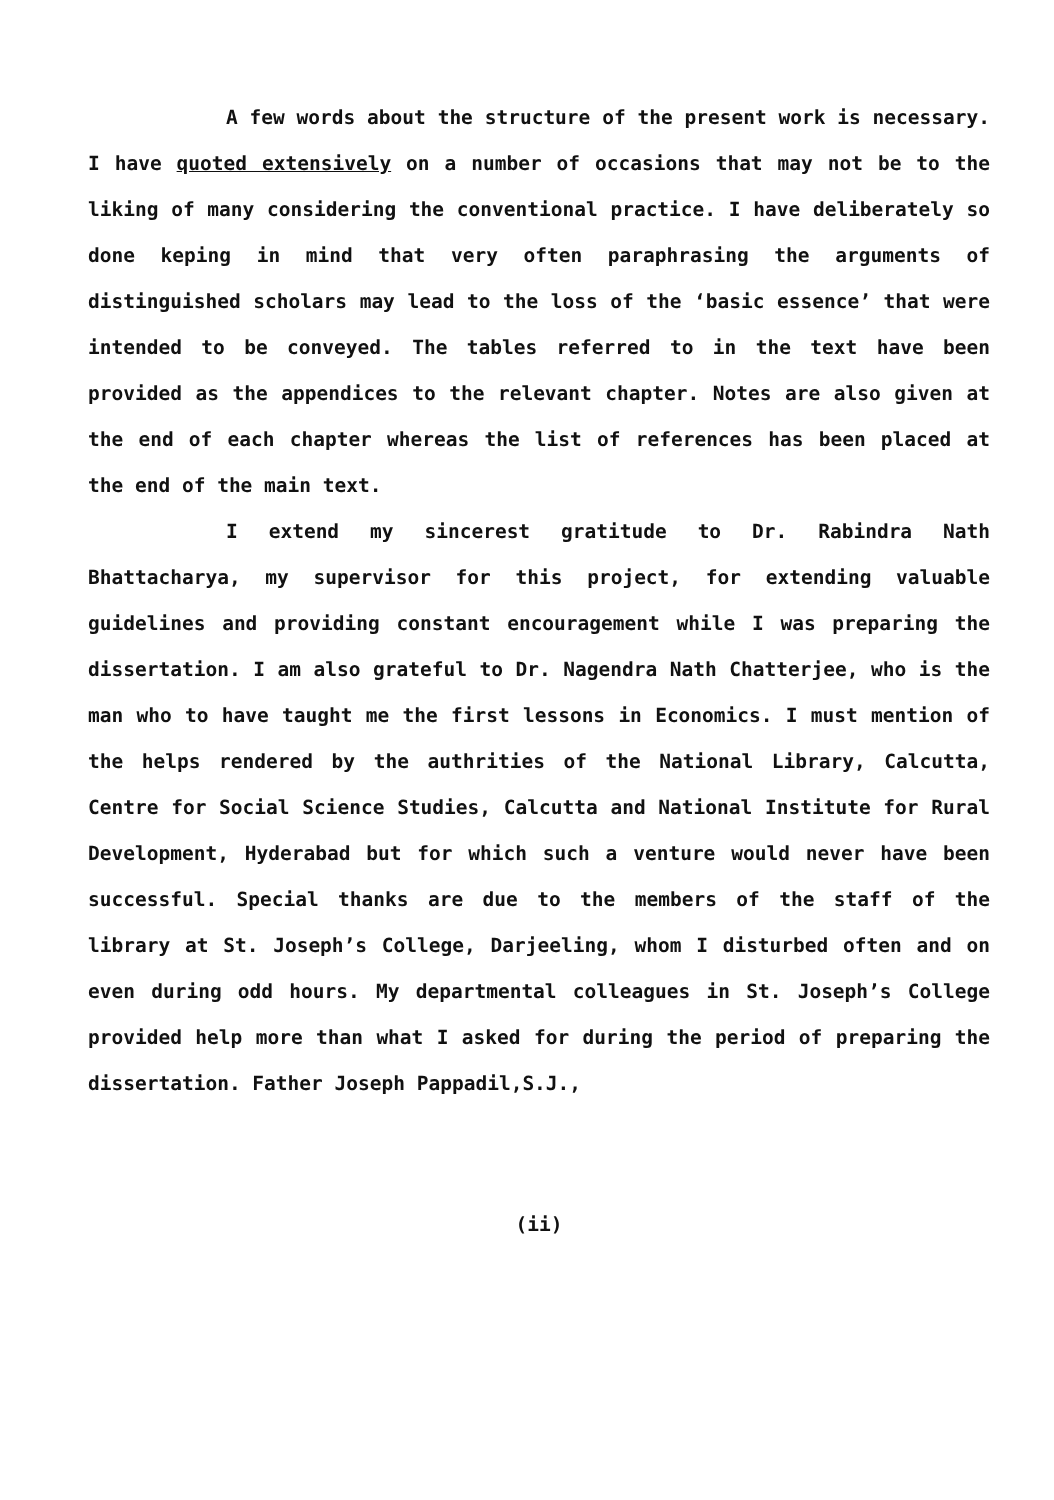A few words about the structure of the present work is necessary. I have quoted extensively on a number of occasions that may not be to the liking of many considering the conventional practice. I have deliberately so done keping in mind that very often paraphrasing the arguments of distinguished scholars may lead to the loss of the ‘basic essence’ that were intended to be conveyed. The tables referred to in the text have been provided as the appendices to the relevant chapter. Notes are also given at the end of each chapter whereas the list of references has been placed at the end of the main text.
I extend my sincerest gratitude to Dr. Rabindra Nath Bhattacharya, my supervisor for this project, for extending valuable guidelines and providing constant encouragement while I was preparing the dissertation. I am also grateful to Dr. Nagendra Nath Chatterjee, who is the man who to have taught me the first lessons in Economics. I must mention of the helps rendered by the authrities of the National Library, Calcutta, Centre for Social Science Studies, Calcutta and National Institute for Rural Development, Hyderabad but for which such a venture would never have been successful. Special thanks are due to the members of the staff of the library at St. Joseph’s College, Darjeeling, whom I disturbed often and on even during odd hours. My departmental colleagues in St. Joseph’s College provided help more than what I asked for during the period of preparing the dissertation. Father Joseph Pappadil,S.J.,
(ii)